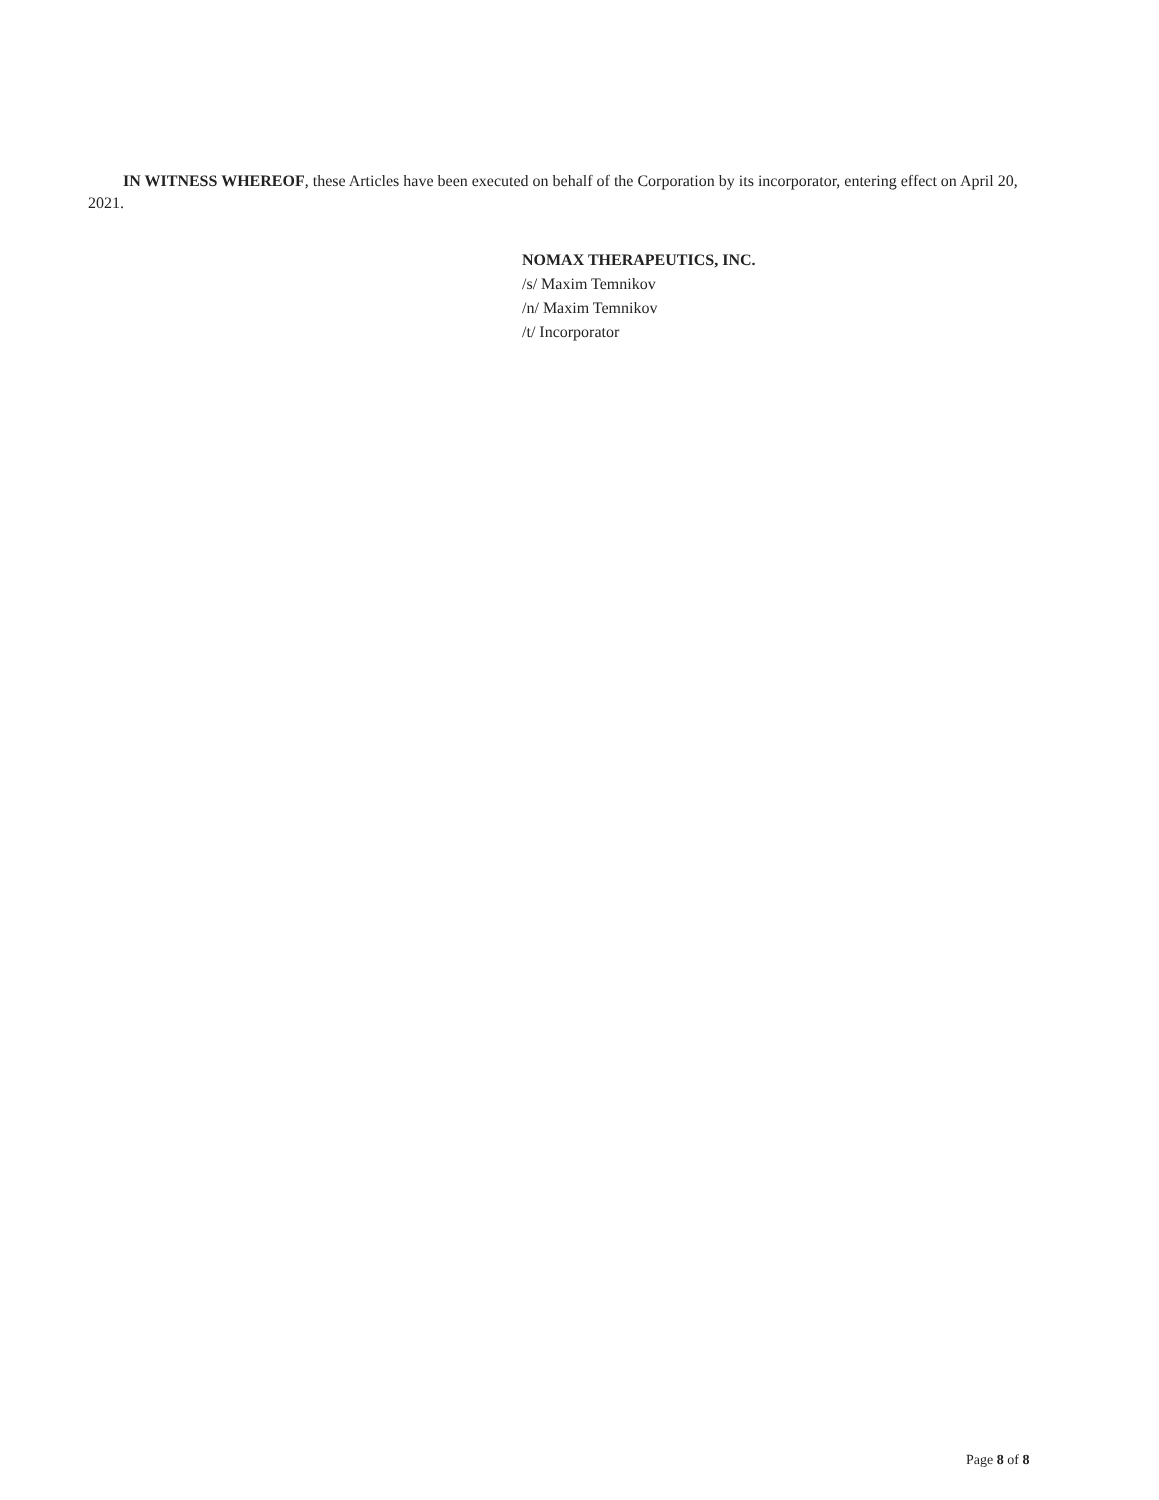IN WITNESS WHEREOF, these Articles have been executed on behalf of the Corporation by its incorporator, entering effect on April 20, 2021.
NOMAX THERAPEUTICS, INC.
/s/ Maxim Temnikov
/n/ Maxim Temnikov
/t/ Incorporator
Page 8 of 8